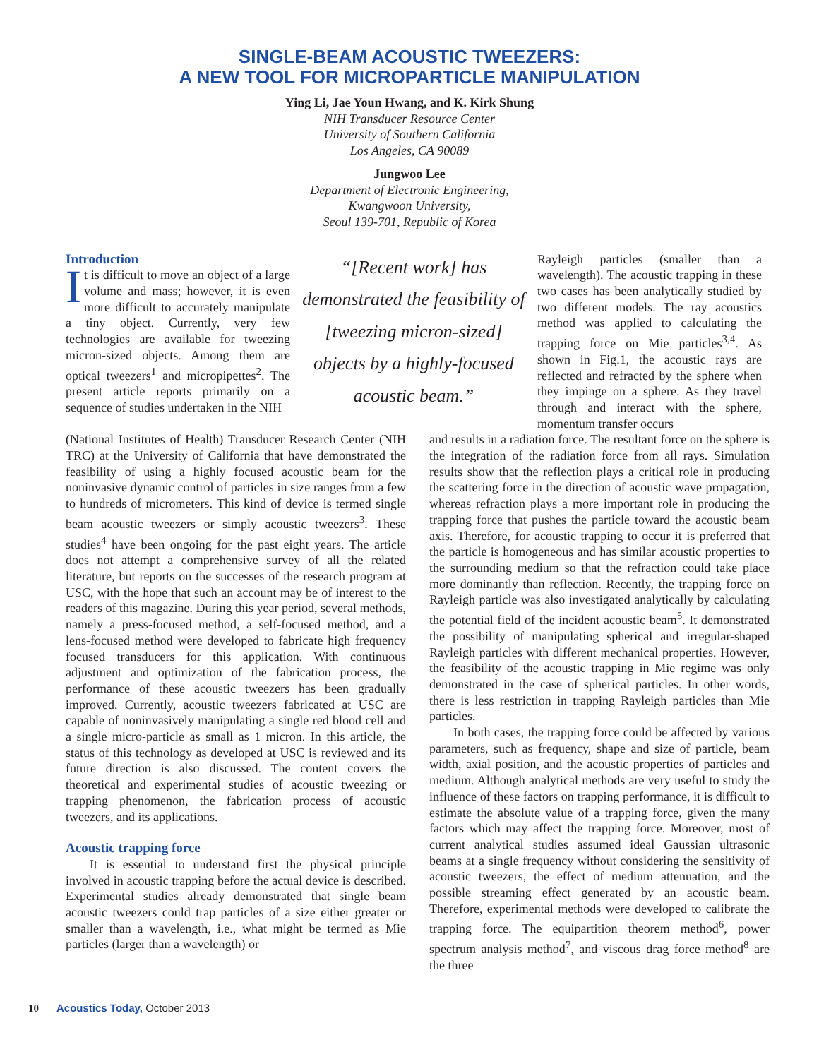SINGLE-BEAM ACOUSTIC TWEEZERS:
A NEW TOOL FOR MICROPARTICLE MANIPULATION
Ying Li, Jae Youn Hwang, and K. Kirk Shung
NIH Transducer Resource Center
University of Southern California
Los Angeles, CA 90089
Jungwoo Lee
Department of Electronic Engineering,
Kwangwoon University,
Seoul 139-701, Republic of Korea
Introduction
It is difficult to move an object of a large volume and mass; however, it is even more difficult to accurately manipulate a tiny object. Currently, very few technologies are available for tweezing micron-sized objects. Among them are optical tweezers<sup>1</sup> and micropipettes<sup>2</sup>. The present article reports primarily on a sequence of studies undertaken in the NIH
“[Recent work] has demonstrated the feasibility of [tweezing micron-sized] objects by a highly-focused acoustic beam.”
Rayleigh particles (smaller than a wavelength). The acoustic trapping in these two cases has been analytically studied by two different models. The ray acoustics method was applied to calculating the trapping force on Mie particles<sup>3,4</sup>. As shown in Fig.1, the acoustic rays are reflected and refracted by the sphere when they impinge on a sphere. As they travel through and interact with the sphere, momentum transfer occurs
(National Institutes of Health) Transducer Research Center (NIH TRC) at the University of California that have demonstrated the feasibility of using a highly focused acoustic beam for the noninvasive dynamic control of particles in size ranges from a few to hundreds of micrometers. This kind of device is termed single beam acoustic tweezers or simply acoustic tweezers<sup>3</sup>. These studies<sup>4</sup> have been ongoing for the past eight years. The article does not attempt a comprehensive survey of all the related literature, but reports on the successes of the research program at USC, with the hope that such an account may be of interest to the readers of this magazine. During this year period, several methods, namely a press-focused method, a self-focused method, and a lens-focused method were developed to fabricate high frequency focused transducers for this application. With continuous adjustment and optimization of the fabrication process, the performance of these acoustic tweezers has been gradually improved. Currently, acoustic tweezers fabricated at USC are capable of noninvasively manipulating a single red blood cell and a single micro-particle as small as 1 micron. In this article, the status of this technology as developed at USC is reviewed and its future direction is also discussed. The content covers the theoretical and experimental studies of acoustic tweezing or trapping phenomenon, the fabrication process of acoustic tweezers, and its applications.
Acoustic trapping force
It is essential to understand first the physical principle involved in acoustic trapping before the actual device is described. Experimental studies already demonstrated that single beam acoustic tweezers could trap particles of a size either greater or smaller than a wavelength, i.e., what might be termed as Mie particles (larger than a wavelength) or
and results in a radiation force. The resultant force on the sphere is the integration of the radiation force from all rays. Simulation results show that the reflection plays a critical role in producing the scattering force in the direction of acoustic wave propagation, whereas refraction plays a more important role in producing the trapping force that pushes the particle toward the acoustic beam axis. Therefore, for acoustic trapping to occur it is preferred that the particle is homogeneous and has similar acoustic properties to the surrounding medium so that the refraction could take place more dominantly than reflection. Recently, the trapping force on Rayleigh particle was also investigated analytically by calculating the potential field of the incident acoustic beam<sup>5</sup>. It demonstrated the possibility of manipulating spherical and irregular-shaped Rayleigh particles with different mechanical properties. However, the feasibility of the acoustic trapping in Mie regime was only demonstrated in the case of spherical particles. In other words, there is less restriction in trapping Rayleigh particles than Mie particles.
In both cases, the trapping force could be affected by various parameters, such as frequency, shape and size of particle, beam width, axial position, and the acoustic properties of particles and medium. Although analytical methods are very useful to study the influence of these factors on trapping performance, it is difficult to estimate the absolute value of a trapping force, given the many factors which may affect the trapping force. Moreover, most of current analytical studies assumed ideal Gaussian ultrasonic beams at a single frequency without considering the sensitivity of acoustic tweezers, the effect of medium attenuation, and the possible streaming effect generated by an acoustic beam. Therefore, experimental methods were developed to calibrate the trapping force. The equipartition theorem method<sup>6</sup>, power spectrum analysis method<sup>7</sup>, and viscous drag force method<sup>8</sup> are the three
10 Acoustics Today, October 2013